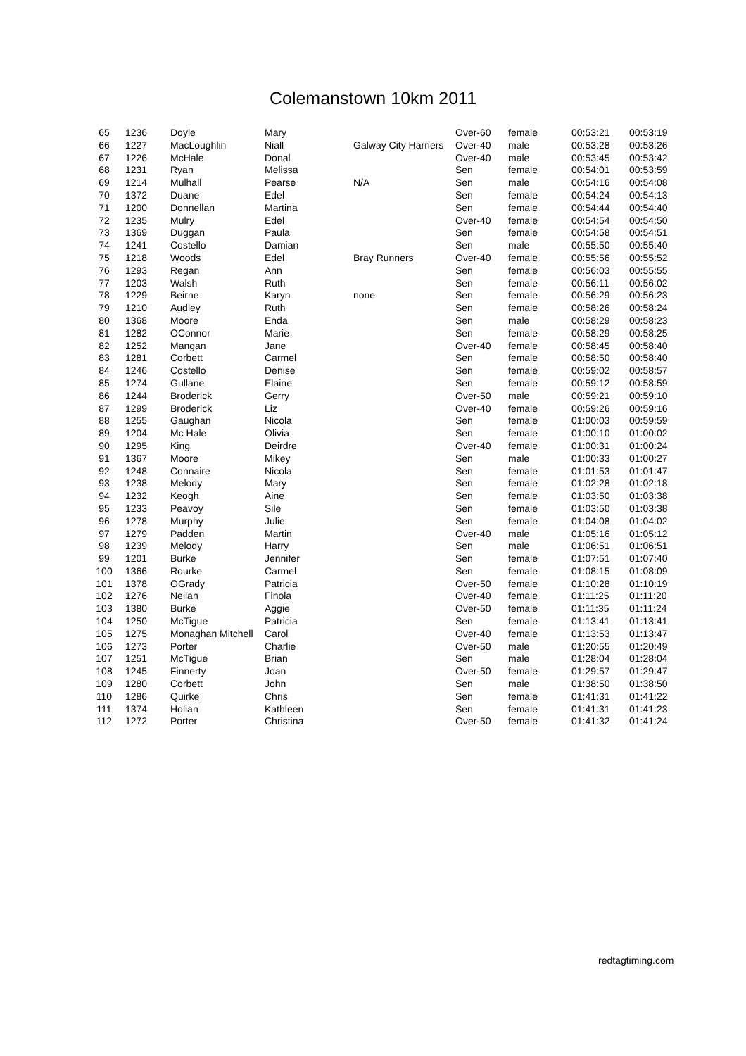Colemanstown 10km 2011
| 65 | 1236 | Doyle | Mary | | Over-60 | female | 00:53:21 | 00:53:19 |
| 66 | 1227 | MacLoughlin | Niall | Galway City Harriers | Over-40 | male | 00:53:28 | 00:53:26 |
| 67 | 1226 | McHale | Donal | | Over-40 | male | 00:53:45 | 00:53:42 |
| 68 | 1231 | Ryan | Melissa | | Sen | female | 00:54:01 | 00:53:59 |
| 69 | 1214 | Mulhall | Pearse | N/A | Sen | male | 00:54:16 | 00:54:08 |
| 70 | 1372 | Duane | Edel | | Sen | female | 00:54:24 | 00:54:13 |
| 71 | 1200 | Donnellan | Martina | | Sen | female | 00:54:44 | 00:54:40 |
| 72 | 1235 | Mulry | Edel | | Over-40 | female | 00:54:54 | 00:54:50 |
| 73 | 1369 | Duggan | Paula | | Sen | female | 00:54:58 | 00:54:51 |
| 74 | 1241 | Costello | Damian | | Sen | male | 00:55:50 | 00:55:40 |
| 75 | 1218 | Woods | Edel | Bray Runners | Over-40 | female | 00:55:56 | 00:55:52 |
| 76 | 1293 | Regan | Ann | | Sen | female | 00:56:03 | 00:55:55 |
| 77 | 1203 | Walsh | Ruth | | Sen | female | 00:56:11 | 00:56:02 |
| 78 | 1229 | Beirne | Karyn | none | Sen | female | 00:56:29 | 00:56:23 |
| 79 | 1210 | Audley | Ruth | | Sen | female | 00:58:26 | 00:58:24 |
| 80 | 1368 | Moore | Enda | | Sen | male | 00:58:29 | 00:58:23 |
| 81 | 1282 | OConnor | Marie | | Sen | female | 00:58:29 | 00:58:25 |
| 82 | 1252 | Mangan | Jane | | Over-40 | female | 00:58:45 | 00:58:40 |
| 83 | 1281 | Corbett | Carmel | | Sen | female | 00:58:50 | 00:58:40 |
| 84 | 1246 | Costello | Denise | | Sen | female | 00:59:02 | 00:58:57 |
| 85 | 1274 | Gullane | Elaine | | Sen | female | 00:59:12 | 00:58:59 |
| 86 | 1244 | Broderick | Gerry | | Over-50 | male | 00:59:21 | 00:59:10 |
| 87 | 1299 | Broderick | Liz | | Over-40 | female | 00:59:26 | 00:59:16 |
| 88 | 1255 | Gaughan | Nicola | | Sen | female | 01:00:03 | 00:59:59 |
| 89 | 1204 | Mc Hale | Olivia | | Sen | female | 01:00:10 | 01:00:02 |
| 90 | 1295 | King | Deirdre | | Over-40 | female | 01:00:31 | 01:00:24 |
| 91 | 1367 | Moore | Mikey | | Sen | male | 01:00:33 | 01:00:27 |
| 92 | 1248 | Connaire | Nicola | | Sen | female | 01:01:53 | 01:01:47 |
| 93 | 1238 | Melody | Mary | | Sen | female | 01:02:28 | 01:02:18 |
| 94 | 1232 | Keogh | Aine | | Sen | female | 01:03:50 | 01:03:38 |
| 95 | 1233 | Peavoy | Sile | | Sen | female | 01:03:50 | 01:03:38 |
| 96 | 1278 | Murphy | Julie | | Sen | female | 01:04:08 | 01:04:02 |
| 97 | 1279 | Padden | Martin | | Over-40 | male | 01:05:16 | 01:05:12 |
| 98 | 1239 | Melody | Harry | | Sen | male | 01:06:51 | 01:06:51 |
| 99 | 1201 | Burke | Jennifer | | Sen | female | 01:07:51 | 01:07:40 |
| 100 | 1366 | Rourke | Carmel | | Sen | female | 01:08:15 | 01:08:09 |
| 101 | 1378 | OGrady | Patricia | | Over-50 | female | 01:10:28 | 01:10:19 |
| 102 | 1276 | Neilan | Finola | | Over-40 | female | 01:11:25 | 01:11:20 |
| 103 | 1380 | Burke | Aggie | | Over-50 | female | 01:11:35 | 01:11:24 |
| 104 | 1250 | McTigue | Patricia | | Sen | female | 01:13:41 | 01:13:41 |
| 105 | 1275 | Monaghan Mitchell | Carol | | Over-40 | female | 01:13:53 | 01:13:47 |
| 106 | 1273 | Porter | Charlie | | Over-50 | male | 01:20:55 | 01:20:49 |
| 107 | 1251 | McTigue | Brian | | Sen | male | 01:28:04 | 01:28:04 |
| 108 | 1245 | Finnerty | Joan | | Over-50 | female | 01:29:57 | 01:29:47 |
| 109 | 1280 | Corbett | John | | Sen | male | 01:38:50 | 01:38:50 |
| 110 | 1286 | Quirke | Chris | | Sen | female | 01:41:31 | 01:41:22 |
| 111 | 1374 | Holian | Kathleen | | Sen | female | 01:41:31 | 01:41:23 |
| 112 | 1272 | Porter | Christina | | Over-50 | female | 01:41:32 | 01:41:24 |
redtagtiming.com